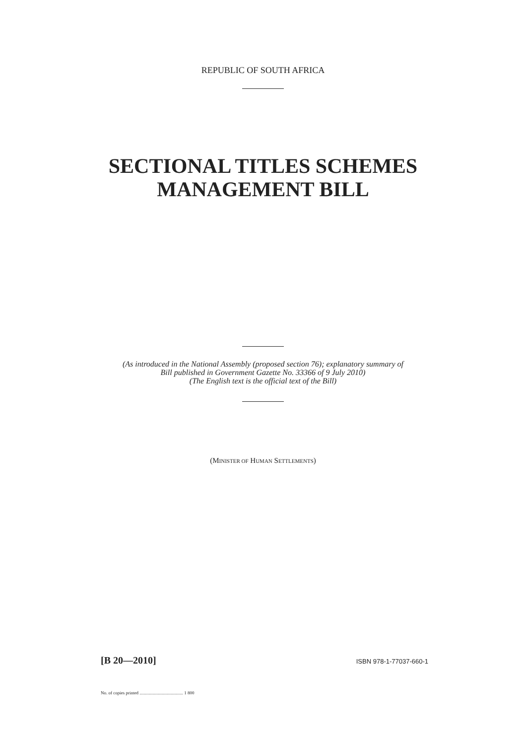REPUBLIC OF SOUTH AFRICA
SECTIONAL TITLES SCHEMES
MANAGEMENT BILL
(As introduced in the National Assembly (proposed section 76); explanatory summary of
Bill published in Government Gazette No. 33366 of 9 July 2010)
(The English text is the official text of the Bill)
(MINISTER OF HUMAN SETTLEMENTS)
[B 20—2010] ISBN 978-1-77037-660-1
No. of copies printed ....................................... 1 800